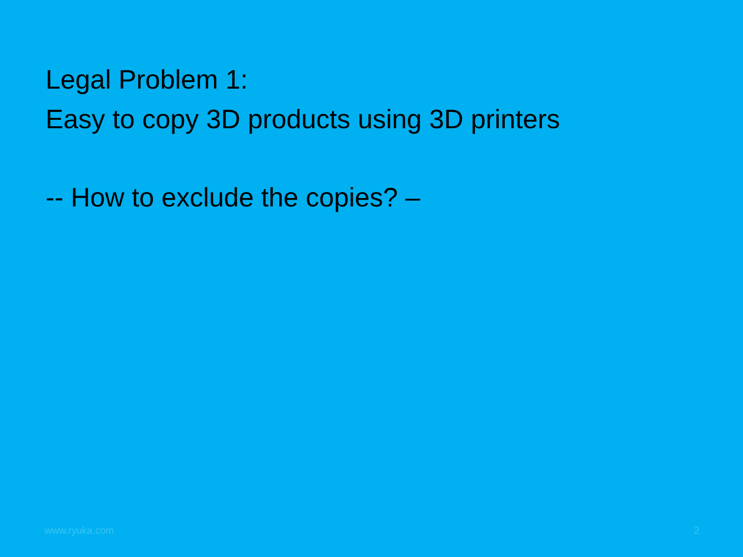Legal Problem 1:
Easy to copy 3D products using 3D printers
-- How to exclude the copies? –
www.ryuka.com 2